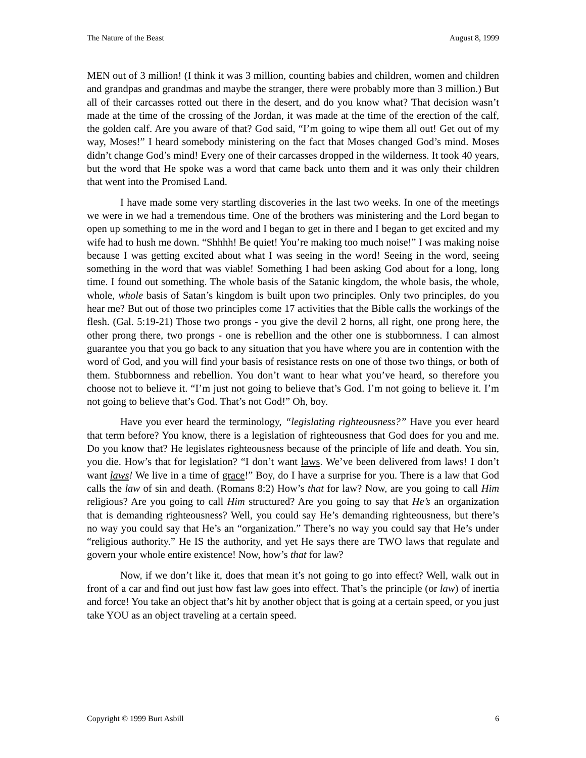The Nature of the Beast August 8, 1999
MEN out of 3 million! (I think it was 3 million, counting babies and children, women and children and grandpas and grandmas and maybe the stranger, there were probably more than 3 million.) But all of their carcasses rotted out there in the desert, and do you know what? That decision wasn’t made at the time of the crossing of the Jordan, it was made at the time of the erection of the calf, the golden calf. Are you aware of that? God said, “I’m going to wipe them all out! Get out of my way, Moses!” I heard somebody ministering on the fact that Moses changed God’s mind. Moses didn’t change God’s mind! Every one of their carcasses dropped in the wilderness. It took 40 years, but the word that He spoke was a word that came back unto them and it was only their children that went into the Promised Land.
I have made some very startling discoveries in the last two weeks. In one of the meetings we were in we had a tremendous time. One of the brothers was ministering and the Lord began to open up something to me in the word and I began to get in there and I began to get excited and my wife had to hush me down. “Shhhh! Be quiet! You’re making too much noise!” I was making noise because I was getting excited about what I was seeing in the word! Seeing in the word, seeing something in the word that was viable! Something I had been asking God about for a long, long time. I found out something. The whole basis of the Satanic kingdom, the whole basis, the whole, whole, whole basis of Satan’s kingdom is built upon two principles. Only two principles, do you hear me? But out of those two principles come 17 activities that the Bible calls the workings of the flesh. (Gal. 5:19-21) Those two prongs - you give the devil 2 horns, all right, one prong here, the other prong there, two prongs - one is rebellion and the other one is stubbornness. I can almost guarantee you that you go back to any situation that you have where you are in contention with the word of God, and you will find your basis of resistance rests on one of those two things, or both of them. Stubbornness and rebellion. You don’t want to hear what you’ve heard, so therefore you choose not to believe it. “I’m just not going to believe that’s God. I’m not going to believe it. I’m not going to believe that’s God. That’s not God!” Oh, boy.
Have you ever heard the terminology, “legislating righteousness?” Have you ever heard that term before? You know, there is a legislation of righteousness that God does for you and me. Do you know that? He legislates righteousness because of the principle of life and death. You sin, you die. How’s that for legislation? “I don’t want laws. We’ve been delivered from laws! I don’t want laws! We live in a time of grace!” Boy, do I have a surprise for you. There is a law that God calls the law of sin and death. (Romans 8:2) How’s that for law? Now, are you going to call Him religious? Are you going to call Him structured? Are you going to say that He’s an organization that is demanding righteousness? Well, you could say He’s demanding righteousness, but there’s no way you could say that He’s an “organization.” There’s no way you could say that He’s under “religious authority.” He IS the authority, and yet He says there are TWO laws that regulate and govern your whole entire existence! Now, how’s that for law?
Now, if we don’t like it, does that mean it’s not going to go into effect? Well, walk out in front of a car and find out just how fast law goes into effect. That’s the principle (or law) of inertia and force! You take an object that’s hit by another object that is going at a certain speed, or you just take YOU as an object traveling at a certain speed.
Copyright © 1999 Burt Asbill 6